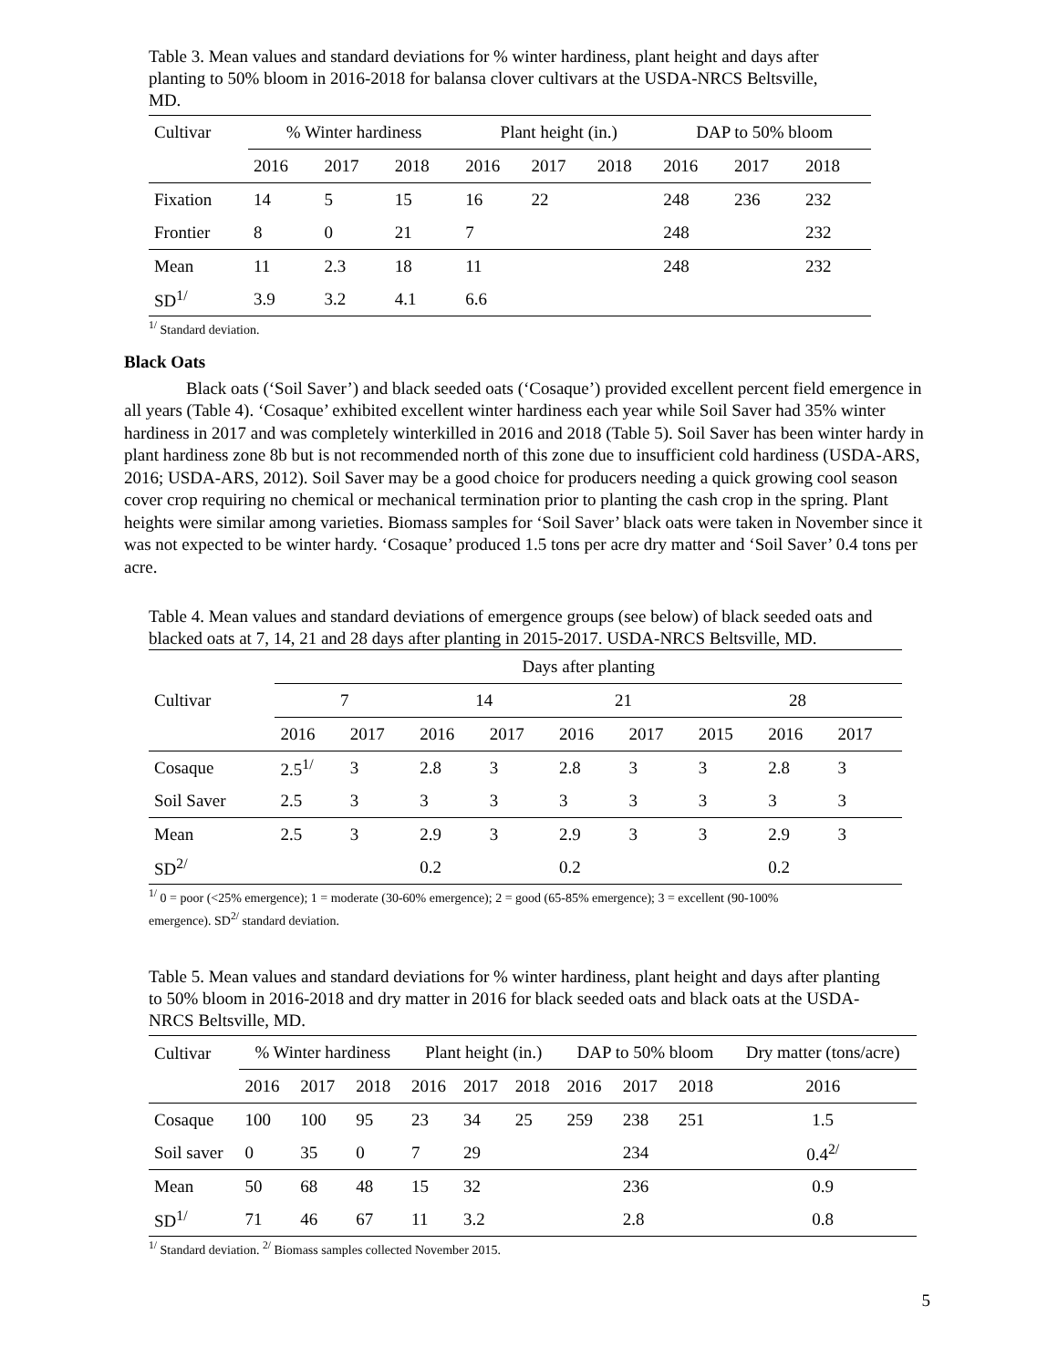Table 3. Mean values and standard deviations for % winter hardiness, plant height and days after planting to 50% bloom in 2016-2018 for balansa clover cultivars at the USDA-NRCS Beltsville, MD.
| Cultivar | % Winter hardiness | | | Plant height (in.) | | | DAP to 50% bloom | | |
| | 2016 | 2017 | 2018 | 2016 | 2017 | 2018 | 2016 | 2017 | 2018 |
| Fixation | 14 | 5 | 15 | 16 | 22 | | 248 | 236 | 232 |
| Frontier | 8 | 0 | 21 | 7 | | | 248 | | 232 |
| Mean | 11 | 2.3 | 18 | 11 | | | 248 | | 232 |
| SD<sup>1/</sup> | 3.9 | 3.2 | 4.1 | 6.6 | | | | | |
<sup>1/</sup> Standard deviation.
Black Oats
Black oats (‘Soil Saver’) and black seeded oats (‘Cosaque’) provided excellent percent field emergence in all years (Table 4). ‘Cosaque’ exhibited excellent winter hardiness each year while Soil Saver had 35% winter hardiness in 2017 and was completely winterkilled in 2016 and 2018 (Table 5). Soil Saver has been winter hardy in plant hardiness zone 8b but is not recommended north of this zone due to insufficient cold hardiness (USDA-ARS, 2016; USDA-ARS, 2012). Soil Saver may be a good choice for producers needing a quick growing cool season cover crop requiring no chemical or mechanical termination prior to planting the cash crop in the spring. Plant heights were similar among varieties. Biomass samples for ‘Soil Saver’ black oats were taken in November since it was not expected to be winter hardy. ‘Cosaque’ produced 1.5 tons per acre dry matter and ‘Soil Saver’ 0.4 tons per acre.
Table 4. Mean values and standard deviations of emergence groups (see below) of black seeded oats and blacked oats at 7, 14, 21 and 28 days after planting in 2015-2017. USDA-NRCS Beltsville, MD.
| | Days after planting | | | | | | | | |
| Cultivar | 7 | | 14 | | 21 | | 28 | | |
| | 2016 | 2017 | 2016 | 2017 | 2016 | 2017 | 2015 | 2016 | 2017 |
| Cosaque | 2.5<sup>1/</sup> | 3 | 2.8 | 3 | 2.8 | 3 | 3 | 2.8 | 3 |
| Soil Saver | 2.5 | 3 | 3 | 3 | 3 | 3 | 3 | 3 | 3 |
| Mean | 2.5 | 3 | 2.9 | 3 | 2.9 | 3 | 3 | 2.9 | 3 |
| SD<sup>2/</sup> | | | 0.2 | | 0.2 | | | 0.2 | |
<sup>1/</sup> 0 = poor (<25% emergence); 1 = moderate (30-60% emergence); 2 = good (65-85% emergence); 3 = excellent (90-100% emergence). SD<sup>2/</sup> standard deviation.
Table 5. Mean values and standard deviations for % winter hardiness, plant height and days after planting to 50% bloom in 2016-2018 and dry matter in 2016 for black seeded oats and black oats at the USDA-NRCS Beltsville, MD.
| Cultivar | % Winter hardiness | | | Plant height (in.) | | | DAP to 50% bloom | | | Dry matter (tons/acre) |
| | 2016 | 2017 | 2018 | 2016 | 2017 | 2018 | 2016 | 2017 | 2018 | 2016 |
| Cosaque | 100 | 100 | 95 | 23 | 34 | 25 | 259 | 238 | 251 | 1.5 |
| Soil saver | 0 | 35 | 0 | 7 | 29 | | | 234 | | 0.4<sup>2/</sup> |
| Mean | 50 | 68 | 48 | 15 | 32 | | | 236 | | 0.9 |
| SD<sup>1/</sup> | 71 | 46 | 67 | 11 | 3.2 | | | 2.8 | | 0.8 |
<sup>1/</sup> Standard deviation. <sup>2/</sup> Biomass samples collected November 2015.
5